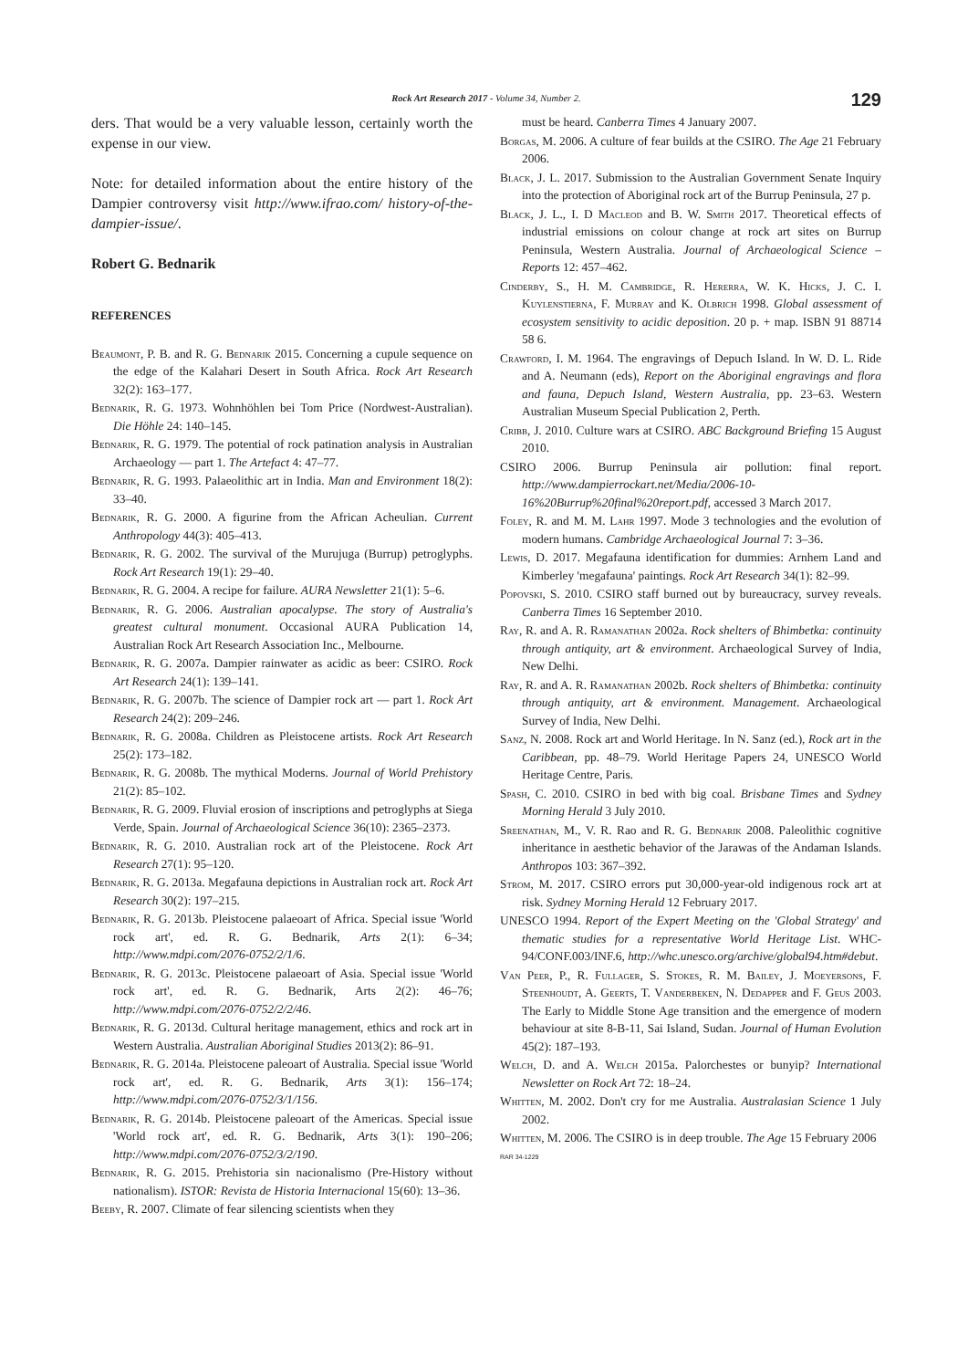Rock Art Research 2017 - Volume 34, Number 2.
129
ders. That would be a very valuable lesson, certainly worth the expense in our view.
Note: for detailed information about the entire history of the Dampier controversy visit http://www.ifrao.com/ history-of-the-dampier-issue/.
Robert G. Bednarik
REFERENCES
Beaumont, P. B. and R. G. Bednarik 2015. Concerning a cupule sequence on the edge of the Kalahari Desert in South Africa. Rock Art Research 32(2): 163–177.
Bednarik, R. G. 1973. Wohnhöhlen bei Tom Price (Nordwest-Australian). Die Höhle 24: 140–145.
Bednarik, R. G. 1979. The potential of rock patination analysis in Australian Archaeology — part 1. The Artefact 4: 47–77.
Bednarik, R. G. 1993. Palaeolithic art in India. Man and Environment 18(2): 33–40.
Bednarik, R. G. 2000. A figurine from the African Acheulian. Current Anthropology 44(3): 405–413.
Bednarik, R. G. 2002. The survival of the Murujuga (Burrup) petroglyphs. Rock Art Research 19(1): 29–40.
Bednarik, R. G. 2004. A recipe for failure. AURA Newsletter 21(1): 5–6.
Bednarik, R. G. 2006. Australian apocalypse. The story of Australia's greatest cultural monument. Occasional AURA Publication 14, Australian Rock Art Research Association Inc., Melbourne.
Bednarik, R. G. 2007a. Dampier rainwater as acidic as beer: CSIRO. Rock Art Research 24(1): 139–141.
Bednarik, R. G. 2007b. The science of Dampier rock art — part 1. Rock Art Research 24(2): 209–246.
Bednarik, R. G. 2008a. Children as Pleistocene artists. Rock Art Research 25(2): 173–182.
Bednarik, R. G. 2008b. The mythical Moderns. Journal of World Prehistory 21(2): 85–102.
Bednarik, R. G. 2009. Fluvial erosion of inscriptions and petroglyphs at Siega Verde, Spain. Journal of Archaeological Science 36(10): 2365–2373.
Bednarik, R. G. 2010. Australian rock art of the Pleistocene. Rock Art Research 27(1): 95–120.
Bednarik, R. G. 2013a. Megafauna depictions in Australian rock art. Rock Art Research 30(2): 197–215.
Bednarik, R. G. 2013b. Pleistocene palaeoart of Africa. Special issue 'World rock art', ed. R. G. Bednarik, Arts 2(1): 6–34; http://www.mdpi.com/2076-0752/2/1/6.
Bednarik, R. G. 2013c. Pleistocene palaeoart of Asia. Special issue 'World rock art', ed. R. G. Bednarik, Arts 2(2): 46–76; http://www.mdpi.com/2076-0752/2/2/46.
Bednarik, R. G. 2013d. Cultural heritage management, ethics and rock art in Western Australia. Australian Aboriginal Studies 2013(2): 86–91.
Bednarik, R. G. 2014a. Pleistocene paleoart of Australia. Special issue 'World rock art', ed. R. G. Bednarik, Arts 3(1): 156–174; http://www.mdpi.com/2076-0752/3/1/156.
Bednarik, R. G. 2014b. Pleistocene paleoart of the Americas. Special issue 'World rock art', ed. R. G. Bednarik, Arts 3(1): 190–206; http://www.mdpi.com/2076-0752/3/2/190.
Bednarik, R. G. 2015. Prehistoria sin nacionalismo (Pre-History without nationalism). ISTOR: Revista de Historia Internacional 15(60): 13–36.
Beeby, R. 2007. Climate of fear silencing scientists when they
must be heard. Canberra Times 4 January 2007.
Borgas, M. 2006. A culture of fear builds at the CSIRO. The Age 21 February 2006.
Black, J. L. 2017. Submission to the Australian Government Senate Inquiry into the protection of Aboriginal rock art of the Burrup Peninsula, 27 p.
Black, J. L., I. D Macleod and B. W. Smith 2017. Theoretical effects of industrial emissions on colour change at rock art sites on Burrup Peninsula, Western Australia. Journal of Archaeological Science – Reports 12: 457–462.
Cinderby, S., H. M. Cambridge, R. Hererra, W. K. Hicks, J. C. I. Kuylenstierna, F. Murray and K. Olbrich 1998. Global assessment of ecosystem sensitivity to acidic deposition. 20 p. + map. ISBN 91 88714 58 6.
Crawford, I. M. 1964. The engravings of Depuch Island. In W. D. L. Ride and A. Neumann (eds), Report on the Aboriginal engravings and flora and fauna, Depuch Island, Western Australia, pp. 23–63. Western Australian Museum Special Publication 2, Perth.
Cribb, J. 2010. Culture wars at CSIRO. ABC Background Briefing 15 August 2010.
CSIRO 2006. Burrup Peninsula air pollution: final report. http://www.dampierrockart.net/Media/2006-10-16%20Burrup%20final%20report.pdf, accessed 3 March 2017.
Foley, R. and M. M. Lahr 1997. Mode 3 technologies and the evolution of modern humans. Cambridge Archaeological Journal 7: 3–36.
Lewis, D. 2017. Megafauna identification for dummies: Arnhem Land and Kimberley 'megafauna' paintings. Rock Art Research 34(1): 82–99.
Popovski, S. 2010. CSIRO staff burned out by bureaucracy, survey reveals. Canberra Times 16 September 2010.
Ray, R. and A. R. Ramanathan 2002a. Rock shelters of Bhimbetka: continuity through antiquity, art & environment. Archaeological Survey of India, New Delhi.
Ray, R. and A. R. Ramanathan 2002b. Rock shelters of Bhimbetka: continuity through antiquity, art & environment. Management. Archaeological Survey of India, New Delhi.
Sanz, N. 2008. Rock art and World Heritage. In N. Sanz (ed.), Rock art in the Caribbean, pp. 48–79. World Heritage Papers 24, UNESCO World Heritage Centre, Paris.
Spash, C. 2010. CSIRO in bed with big coal. Brisbane Times and Sydney Morning Herald 3 July 2010.
Sreenathan, M., V. R. Rao and R. G. Bednarik 2008. Paleolithic cognitive inheritance in aesthetic behavior of the Jarawas of the Andaman Islands. Anthropos 103: 367–392.
Strom, M. 2017. CSIRO errors put 30,000-year-old indigenous rock art at risk. Sydney Morning Herald 12 February 2017.
UNESCO 1994. Report of the Expert Meeting on the 'Global Strategy' and thematic studies for a representative World Heritage List. WHC-94/CONF.003/INF.6, http://whc.unesco.org/archive/global94.htm#debut.
Van Peer, P., R. Fullager, S. Stokes, R. M. Bailey, J. Moeyersons, F. Steenhoudt, A. Geerts, T. Vanderbeken, N. Dedapper and F. Geus 2003. The Early to Middle Stone Age transition and the emergence of modern behaviour at site 8-B-11, Sai Island, Sudan. Journal of Human Evolution 45(2): 187–193.
Welch, D. and A. Welch 2015a. Palorchestes or bunyip? International Newsletter on Rock Art 72: 18–24.
Whitten, M. 2002. Don't cry for me Australia. Australasian Science 1 July 2002.
Whitten, M. 2006. The CSIRO is in deep trouble. The Age 15 February 2006
RAR 34-1229